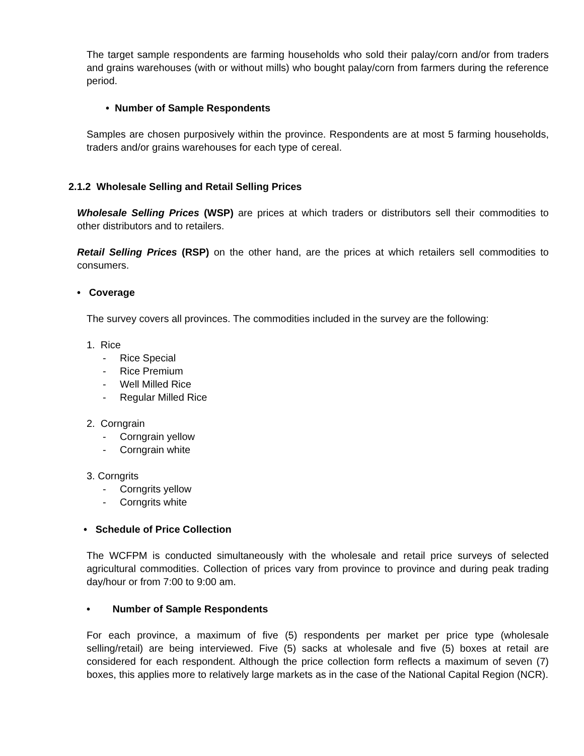The target sample respondents are farming households who sold their palay/corn and/or from traders and grains warehouses (with or without mills) who bought palay/corn from farmers during the reference period.
• Number of Sample Respondents
Samples are chosen purposively within the province. Respondents are at most 5 farming households, traders and/or grains warehouses for each type of cereal.
2.1.2 Wholesale Selling and Retail Selling Prices
Wholesale Selling Prices (WSP) are prices at which traders or distributors sell their commodities to other distributors and to retailers.
Retail Selling Prices (RSP) on the other hand, are the prices at which retailers sell commodities to consumers.
• Coverage
The survey covers all provinces. The commodities included in the survey are the following:
1. Rice
- Rice Special
- Rice Premium
- Well Milled Rice
- Regular Milled Rice
2. Corngrain
- Corngrain yellow
- Corngrain white
3. Corngrits
- Corngrits yellow
- Corngrits white
• Schedule of Price Collection
The WCFPM is conducted simultaneously with the wholesale and retail price surveys of selected agricultural commodities. Collection of prices vary from province to province and during peak trading day/hour or from 7:00 to 9:00 am.
• Number of Sample Respondents
For each province, a maximum of five (5) respondents per market per price type (wholesale selling/retail) are being interviewed. Five (5) sacks at wholesale and five (5) boxes at retail are considered for each respondent. Although the price collection form reflects a maximum of seven (7) boxes, this applies more to relatively large markets as in the case of the National Capital Region (NCR).